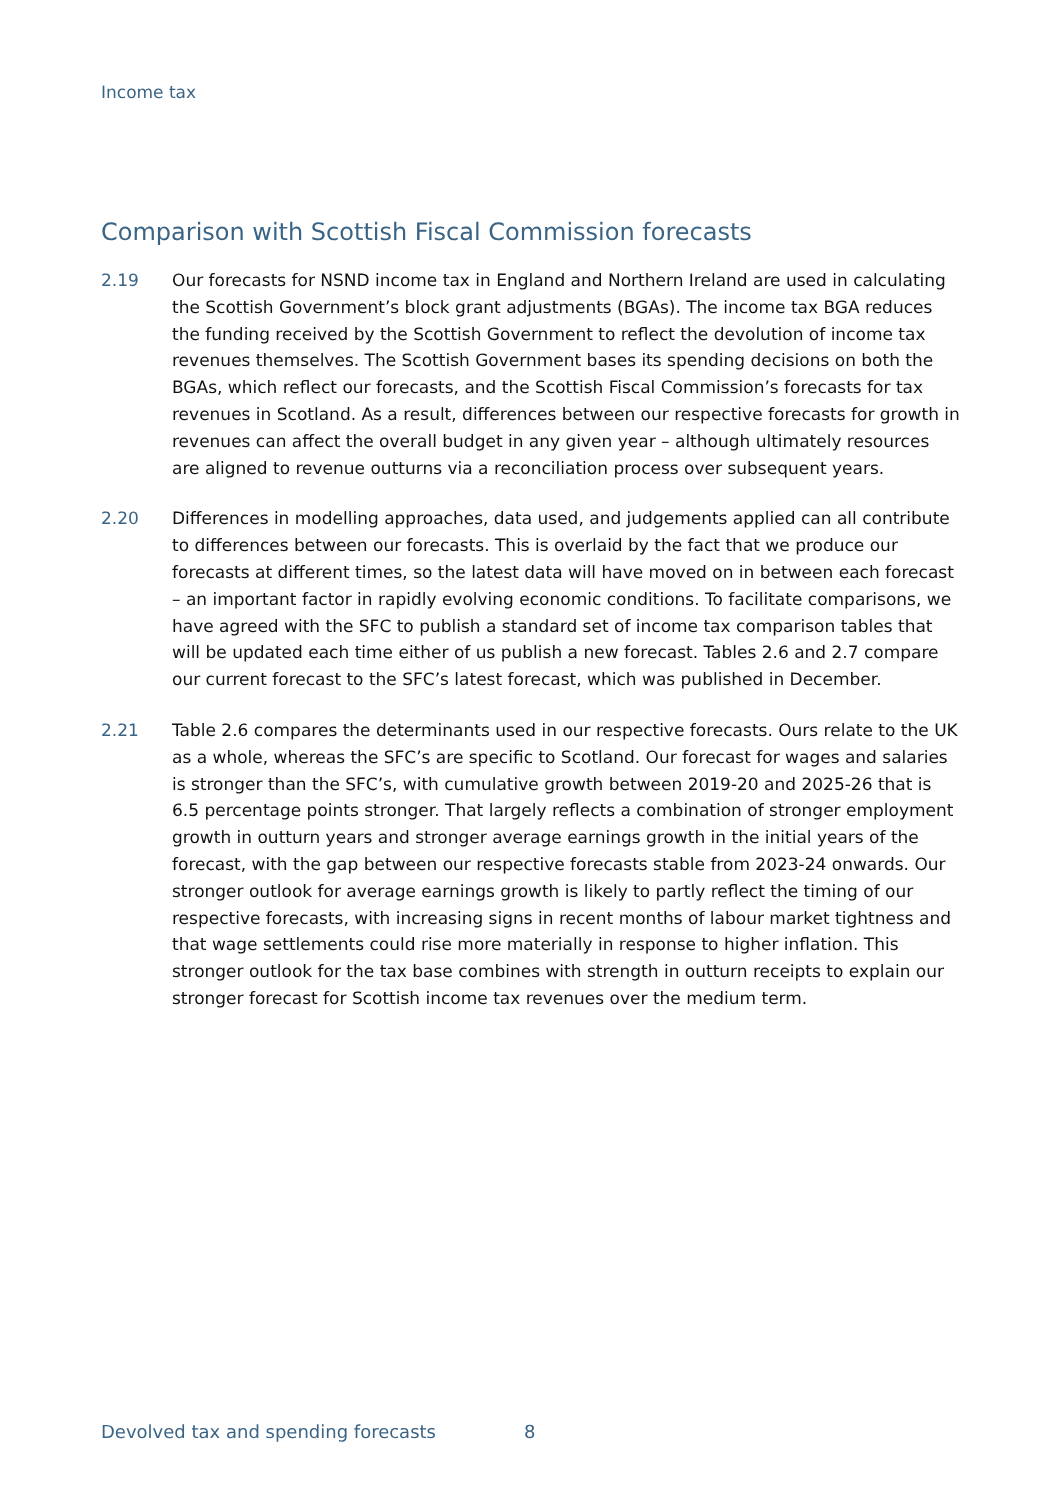Income tax
Comparison with Scottish Fiscal Commission forecasts
2.19 Our forecasts for NSND income tax in England and Northern Ireland are used in calculating the Scottish Government’s block grant adjustments (BGAs). The income tax BGA reduces the funding received by the Scottish Government to reflect the devolution of income tax revenues themselves. The Scottish Government bases its spending decisions on both the BGAs, which reflect our forecasts, and the Scottish Fiscal Commission’s forecasts for tax revenues in Scotland. As a result, differences between our respective forecasts for growth in revenues can affect the overall budget in any given year – although ultimately resources are aligned to revenue outturns via a reconciliation process over subsequent years.
2.20 Differences in modelling approaches, data used, and judgements applied can all contribute to differences between our forecasts. This is overlaid by the fact that we produce our forecasts at different times, so the latest data will have moved on in between each forecast – an important factor in rapidly evolving economic conditions. To facilitate comparisons, we have agreed with the SFC to publish a standard set of income tax comparison tables that will be updated each time either of us publish a new forecast. Tables 2.6 and 2.7 compare our current forecast to the SFC’s latest forecast, which was published in December.
2.21 Table 2.6 compares the determinants used in our respective forecasts. Ours relate to the UK as a whole, whereas the SFC’s are specific to Scotland. Our forecast for wages and salaries is stronger than the SFC’s, with cumulative growth between 2019-20 and 2025-26 that is 6.5 percentage points stronger. That largely reflects a combination of stronger employment growth in outturn years and stronger average earnings growth in the initial years of the forecast, with the gap between our respective forecasts stable from 2023-24 onwards. Our stronger outlook for average earnings growth is likely to partly reflect the timing of our respective forecasts, with increasing signs in recent months of labour market tightness and that wage settlements could rise more materially in response to higher inflation. This stronger outlook for the tax base combines with strength in outturn receipts to explain our stronger forecast for Scottish income tax revenues over the medium term.
Devolved tax and spending forecasts
8